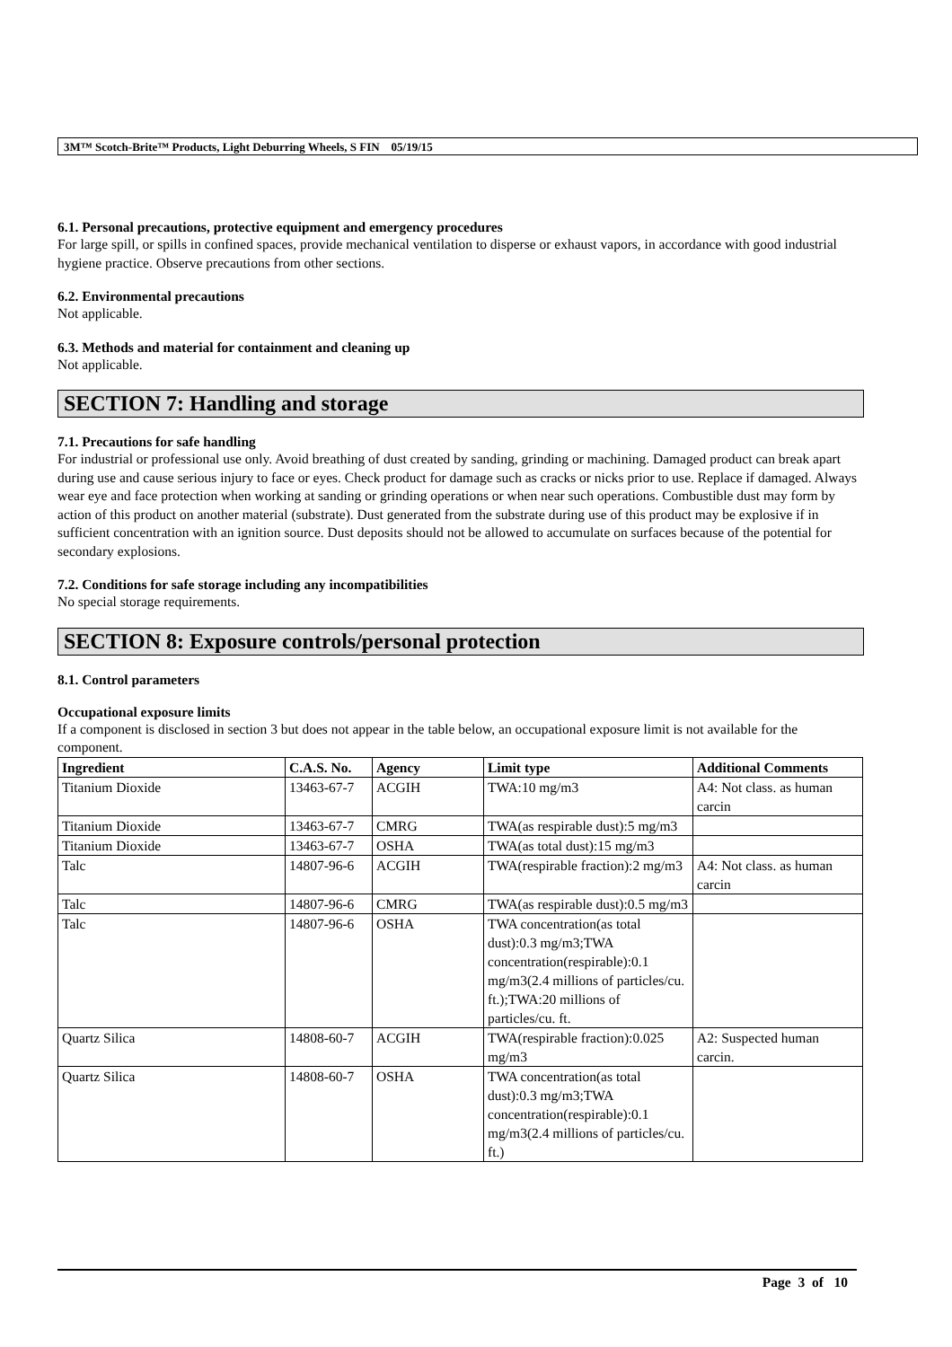3M™ Scotch-Brite™ Products, Light Deburring Wheels, S FIN 05/19/15
6.1. Personal precautions, protective equipment and emergency procedures
For large spill, or spills in confined spaces, provide mechanical ventilation to disperse or exhaust vapors, in accordance with good industrial hygiene practice. Observe precautions from other sections.
6.2. Environmental precautions
Not applicable.
6.3. Methods and material for containment and cleaning up
Not applicable.
SECTION 7: Handling and storage
7.1. Precautions for safe handling
For industrial or professional use only. Avoid breathing of dust created by sanding, grinding or machining. Damaged product can break apart during use and cause serious injury to face or eyes. Check product for damage such as cracks or nicks prior to use. Replace if damaged. Always wear eye and face protection when working at sanding or grinding operations or when near such operations. Combustible dust may form by action of this product on another material (substrate). Dust generated from the substrate during use of this product may be explosive if in sufficient concentration with an ignition source. Dust deposits should not be allowed to accumulate on surfaces because of the potential for secondary explosions.
7.2. Conditions for safe storage including any incompatibilities
No special storage requirements.
SECTION 8: Exposure controls/personal protection
8.1. Control parameters
Occupational exposure limits
If a component is disclosed in section 3 but does not appear in the table below, an occupational exposure limit is not available for the component.
| Ingredient | C.A.S. No. | Agency | Limit type | Additional Comments |
| --- | --- | --- | --- | --- |
| Titanium Dioxide | 13463-67-7 | ACGIH | TWA:10 mg/m3 | A4: Not class. as human carcin |
| Titanium Dioxide | 13463-67-7 | CMRG | TWA(as respirable dust):5 mg/m3 | |
| Titanium Dioxide | 13463-67-7 | OSHA | TWA(as total dust):15 mg/m3 | |
| Talc | 14807-96-6 | ACGIH | TWA(respirable fraction):2 mg/m3 | A4: Not class. as human carcin |
| Talc | 14807-96-6 | CMRG | TWA(as respirable dust):0.5 mg/m3 | |
| Talc | 14807-96-6 | OSHA | TWA concentration(as total dust):0.3 mg/m3;TWA concentration(respirable):0.1 mg/m3(2.4 millions of particles/cu. ft.);TWA:20 millions of particles/cu. ft. | |
| Quartz Silica | 14808-60-7 | ACGIH | TWA(respirable fraction):0.025 mg/m3 | A2: Suspected human carcin. |
| Quartz Silica | 14808-60-7 | OSHA | TWA concentration(as total dust):0.3 mg/m3;TWA concentration(respirable):0.1 mg/m3(2.4 millions of particles/cu. ft.) | |
Page 3 of 10